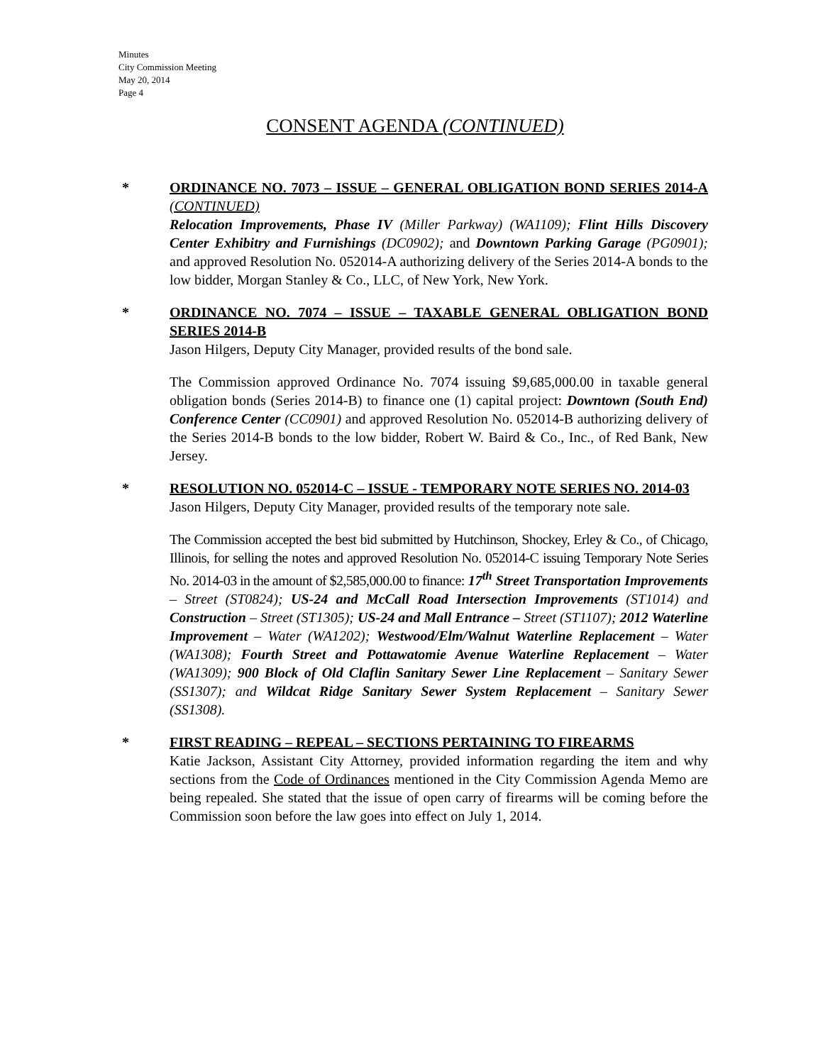Minutes
City Commission Meeting
May 20, 2014
Page 4
CONSENT AGENDA (CONTINUED)
* ORDINANCE NO. 7073 – ISSUE – GENERAL OBLIGATION BOND SERIES 2014-A (CONTINUED)
Relocation Improvements, Phase IV (Miller Parkway) (WA1109); Flint Hills Discovery Center Exhibitry and Furnishings (DC0902); and Downtown Parking Garage (PG0901); and approved Resolution No. 052014-A authorizing delivery of the Series 2014-A bonds to the low bidder, Morgan Stanley & Co., LLC, of New York, New York.
* ORDINANCE NO. 7074 – ISSUE – TAXABLE GENERAL OBLIGATION BOND SERIES 2014-B
Jason Hilgers, Deputy City Manager, provided results of the bond sale.
The Commission approved Ordinance No. 7074 issuing $9,685,000.00 in taxable general obligation bonds (Series 2014-B) to finance one (1) capital project: Downtown (South End) Conference Center (CC0901) and approved Resolution No. 052014-B authorizing delivery of the Series 2014-B bonds to the low bidder, Robert W. Baird & Co., Inc., of Red Bank, New Jersey.
* RESOLUTION NO. 052014-C – ISSUE - TEMPORARY NOTE SERIES NO. 2014-03
Jason Hilgers, Deputy City Manager, provided results of the temporary note sale.
The Commission accepted the best bid submitted by Hutchinson, Shockey, Erley & Co., of Chicago, Illinois, for selling the notes and approved Resolution No. 052014-C issuing Temporary Note Series No. 2014-03 in the amount of $2,585,000.00 to finance: 17<sup>th</sup> Street Transportation Improvements – Street (ST0824); US-24 and McCall Road Intersection Improvements (ST1014) and Construction – Street (ST1305); US-24 and Mall Entrance – Street (ST1107); 2012 Waterline Improvement – Water (WA1202); Westwood/Elm/Walnut Waterline Replacement – Water (WA1308); Fourth Street and Pottawatomie Avenue Waterline Replacement – Water (WA1309); 900 Block of Old Claflin Sanitary Sewer Line Replacement – Sanitary Sewer (SS1307); and Wildcat Ridge Sanitary Sewer System Replacement – Sanitary Sewer (SS1308).
* FIRST READING – REPEAL – SECTIONS PERTAINING TO FIREARMS
Katie Jackson, Assistant City Attorney, provided information regarding the item and why sections from the Code of Ordinances mentioned in the City Commission Agenda Memo are being repealed. She stated that the issue of open carry of firearms will be coming before the Commission soon before the law goes into effect on July 1, 2014.